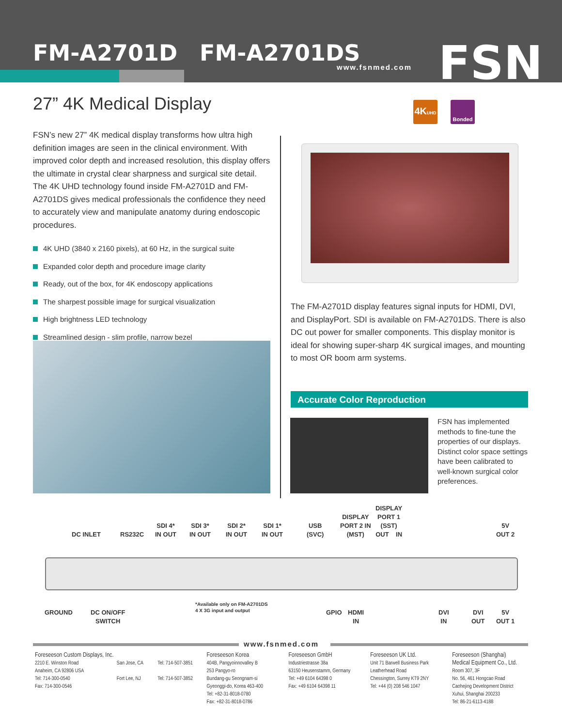FM-A2701D FM-A2701DS
www.fsnmed.com FSN
27” 4K Medical Display
4KUHD
Bonded
FSN’s new 27” 4K medical display transforms how ultra high definition images are seen in the clinical environment. With improved color depth and increased resolution, this display offers the ultimate in crystal clear sharpness and surgical site detail. The 4K UHD technology found inside FM-A2701D and FM-A2701DS gives medical professionals the confidence they need to accurately view and manipulate anatomy during endoscopic procedures.
4K UHD (3840 x 2160 pixels), at 60 Hz, in the surgical suite
Expanded color depth and procedure image clarity
Ready, out of the box, for 4K endoscopy applications
The sharpest possible image for surgical visualization
High brightness LED technology
Streamlined design - slim profile, narrow bezel
The FM-A2701D display features signal inputs for HDMI, DVI, and DisplayPort. SDI is available on FM-A2701DS. There is also DC out power for smaller components. This display monitor is ideal for showing super-sharp 4K surgical images, and mounting to most OR boom arm systems.
Accurate Color Reproduction
FSN has implemented methods to fine-tune the properties of our displays. Distinct color space settings have been calibrated to well-known surgical color preferences.
DC INLET RS232C
SDI 4*
IN OUT
SDI 3*
IN OUT
SDI 2*
IN OUT
SDI 1*
IN OUT
USB
(SVC)
DISPLAY
PORT 2 IN
(MST)
DISPLAY
PORT 1
(SST)
OUT IN
5V
OUT 2
GROUND
DC ON/OFF
SWITCH
*Available only on FM-A2701DS
4 X 3G input and output
GPIO
HDMI
IN
DVI
IN
DVI
OUT
5V
OUT 1
www.fsnmed.com
Foreseeson Custom Displays, Inc.
2210 E. Winston Road
Anaheim, CA 92806 USA
Tel: 714-300-0540
Fax: 714-300-0546
San Jose, CA
Fort Lee, NJ
Tel: 714-507-3851
Tel: 714-507-3852
Foreseeson Korea
404B, Pangyoinnovalley B
253 Pangyo-ro
Bundang-gu Seongnam-si
Gyeonggi-do, Korea 463-400
Tel: +82-31-8018-0780
Fax: +82-31-8018-0786
Foreseeson GmbH
Industriestrasse 38a
63150 Heusenstamm, Germany
Tel: +49 6104 64398 0
Fax: +49 6104 64398 11
Foreseeson UK Ltd.
Unit 71 Barwell Business Park
Leatherhead Road
Chessington, Surrey KT9 2NY
Tel: +44 (0) 208 546 1047
Foreseeson (Shanghai)
Medical Equipment Co., Ltd.
Room 307, 3F
No. 56, 461 Hongcao Road
Caohejing Development District
Xuhui, Shanghai 200233
Tel: 86-21-6113-4188